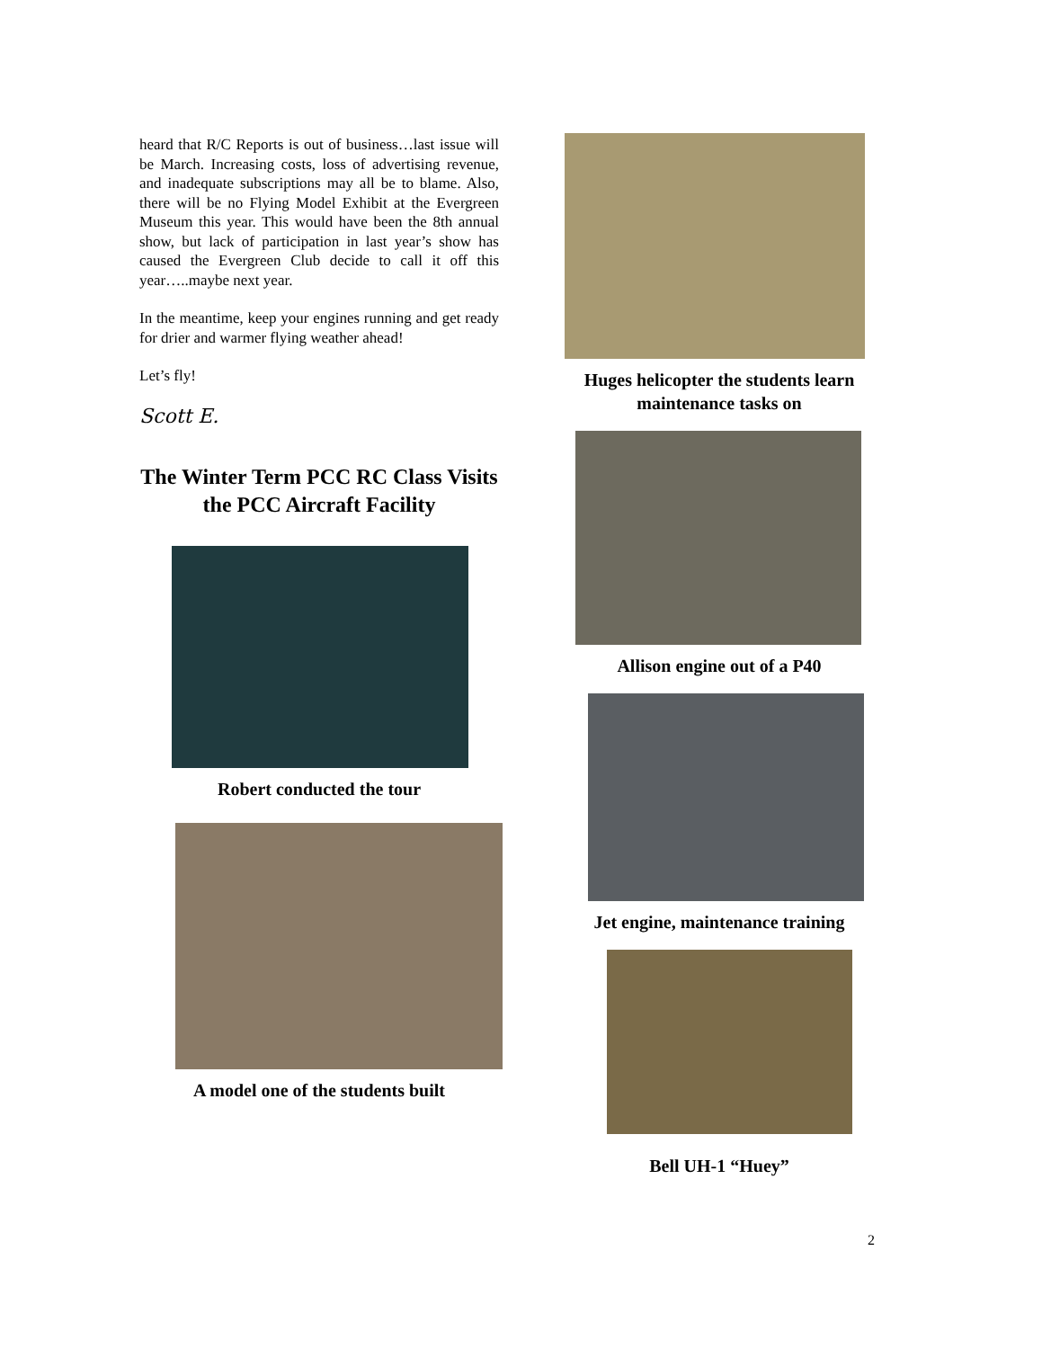heard that R/C Reports is out of business…last issue will be March. Increasing costs, loss of advertising revenue, and inadequate subscriptions may all be to blame. Also, there will be no Flying Model Exhibit at the Evergreen Museum this year. This would have been the 8th annual show, but lack of participation in last year’s show has caused the Evergreen Club decide to call it off this year…..maybe next year.
In the meantime, keep your engines running and get ready for drier and warmer flying weather ahead!
Let’s fly!
Scott E.
The Winter Term PCC RC Class Visits the PCC Aircraft Facility
Robert conducted the tour
A model one of the students built
Huges helicopter the students learn maintenance tasks on
Allison engine out of a P40
Jet engine, maintenance training
Bell UH-1 “Huey”
2